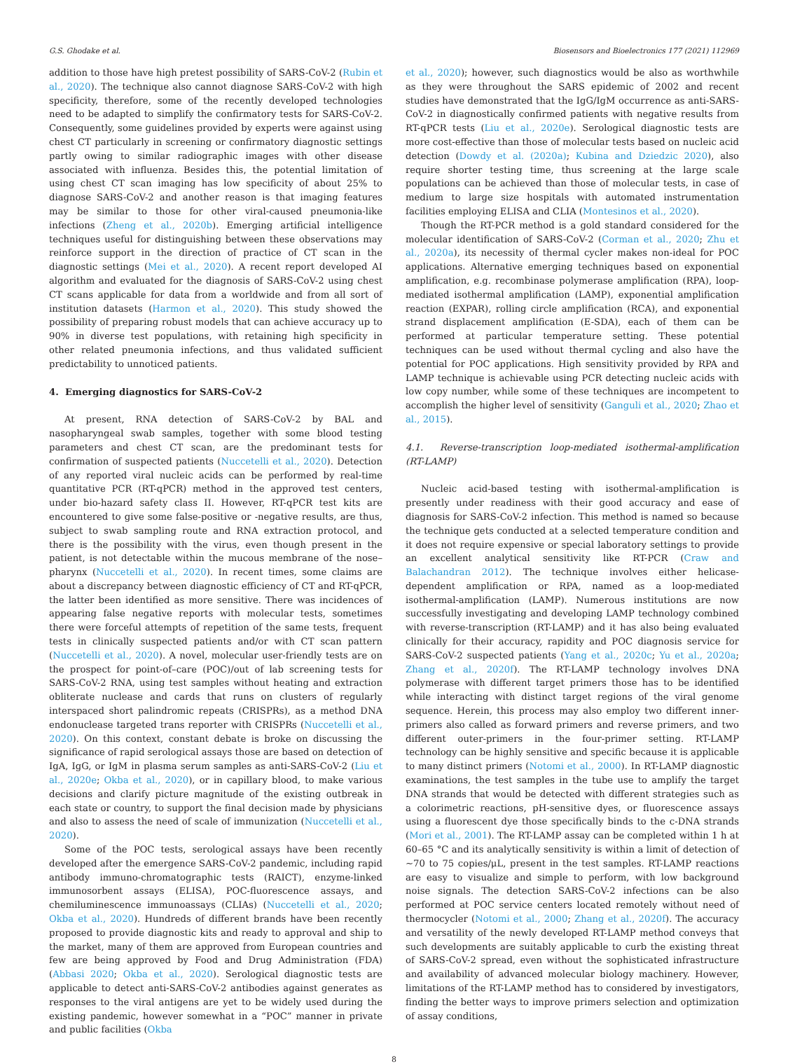G.S. Ghodake et al. Biosensors and Bioelectronics 177 (2021) 112969
addition to those have high pretest possibility of SARS-CoV-2 (Rubin et al., 2020). The technique also cannot diagnose SARS-CoV-2 with high specificity, therefore, some of the recently developed technologies need to be adapted to simplify the confirmatory tests for SARS-CoV-2. Consequently, some guidelines provided by experts were against using chest CT particularly in screening or confirmatory diagnostic settings partly owing to similar radiographic images with other disease associated with influenza. Besides this, the potential limitation of using chest CT scan imaging has low specificity of about 25% to diagnose SARS-CoV-2 and another reason is that imaging features may be similar to those for other viral-caused pneumonia-like infections (Zheng et al., 2020b). Emerging artificial intelligence techniques useful for distinguishing between these observations may reinforce support in the direction of practice of CT scan in the diagnostic settings (Mei et al., 2020). A recent report developed AI algorithm and evaluated for the diagnosis of SARS-CoV-2 using chest CT scans applicable for data from a worldwide and from all sort of institution datasets (Harmon et al., 2020). This study showed the possibility of preparing robust models that can achieve accuracy up to 90% in diverse test populations, with retaining high specificity in other related pneumonia infections, and thus validated sufficient predictability to unnoticed patients.
4. Emerging diagnostics for SARS-CoV-2
At present, RNA detection of SARS-CoV-2 by BAL and nasopharyngeal swab samples, together with some blood testing parameters and chest CT scan, are the predominant tests for confirmation of suspected patients (Nuccetelli et al., 2020). Detection of any reported viral nucleic acids can be performed by real-time quantitative PCR (RT-qPCR) method in the approved test centers, under bio-hazard safety class II. However, RT-qPCR test kits are encountered to give some false-positive or -negative results, are thus, subject to swab sampling route and RNA extraction protocol, and there is the possibility with the virus, even though present in the patient, is not detectable within the mucous membrane of the nose–pharynx (Nuccetelli et al., 2020). In recent times, some claims are about a discrepancy between diagnostic efficiency of CT and RT-qPCR, the latter been identified as more sensitive. There was incidences of appearing false negative reports with molecular tests, sometimes there were forceful attempts of repetition of the same tests, frequent tests in clinically suspected patients and/or with CT scan pattern (Nuccetelli et al., 2020). A novel, molecular user-friendly tests are on the prospect for point-of–care (POC)/out of lab screening tests for SARS-CoV-2 RNA, using test samples without heating and extraction obliterate nuclease and cards that runs on clusters of regularly interspaced short palindromic repeats (CRISPRs), as a method DNA endonuclease targeted trans reporter with CRISPRs (Nuccetelli et al., 2020). On this context, constant debate is broke on discussing the significance of rapid serological assays those are based on detection of IgA, IgG, or IgM in plasma serum samples as anti-SARS-CoV-2 (Liu et al., 2020e; Okba et al., 2020), or in capillary blood, to make various decisions and clarify picture magnitude of the existing outbreak in each state or country, to support the final decision made by physicians and also to assess the need of scale of immunization (Nuccetelli et al., 2020).
Some of the POC tests, serological assays have been recently developed after the emergence SARS-CoV-2 pandemic, including rapid antibody immuno-chromatographic tests (RAICT), enzyme-linked immunosorbent assays (ELISA), POC-fluorescence assays, and chemiluminescence immunoassays (CLIAs) (Nuccetelli et al., 2020; Okba et al., 2020). Hundreds of different brands have been recently proposed to provide diagnostic kits and ready to approval and ship to the market, many of them are approved from European countries and few are being approved by Food and Drug Administration (FDA) (Abbasi 2020; Okba et al., 2020). Serological diagnostic tests are applicable to detect anti-SARS-CoV-2 antibodies against generates as responses to the viral antigens are yet to be widely used during the existing pandemic, however somewhat in a “POC” manner in private and public facilities (Okba
et al., 2020); however, such diagnostics would be also as worthwhile as they were throughout the SARS epidemic of 2002 and recent studies have demonstrated that the IgG/IgM occurrence as anti-SARS-CoV-2 in diagnostically confirmed patients with negative results from RT-qPCR tests (Liu et al., 2020e). Serological diagnostic tests are more cost-effective than those of molecular tests based on nucleic acid detection (Dowdy et al. (2020a); Kubina and Dziedzic 2020), also require shorter testing time, thus screening at the large scale populations can be achieved than those of molecular tests, in case of medium to large size hospitals with automated instrumentation facilities employing ELISA and CLIA (Montesinos et al., 2020).
Though the RT-PCR method is a gold standard considered for the molecular identification of SARS-CoV-2 (Corman et al., 2020; Zhu et al., 2020a), its necessity of thermal cycler makes non-ideal for POC applications. Alternative emerging techniques based on exponential amplification, e.g. recombinase polymerase amplification (RPA), loop-mediated isothermal amplification (LAMP), exponential amplification reaction (EXPAR), rolling circle amplification (RCA), and exponential strand displacement amplification (E-SDA), each of them can be performed at particular temperature setting. These potential techniques can be used without thermal cycling and also have the potential for POC applications. High sensitivity provided by RPA and LAMP technique is achievable using PCR detecting nucleic acids with low copy number, while some of these techniques are incompetent to accomplish the higher level of sensitivity (Ganguli et al., 2020; Zhao et al., 2015).
4.1. Reverse-transcription loop-mediated isothermal-amplification (RT-LAMP)
Nucleic acid-based testing with isothermal-amplification is presently under readiness with their good accuracy and ease of diagnosis for SARS-CoV-2 infection. This method is named so because the technique gets conducted at a selected temperature condition and it does not require expensive or special laboratory settings to provide an excellent analytical sensitivity like RT-PCR (Craw and Balachandran 2012). The technique involves either helicase-dependent amplification or RPA, named as a loop-mediated isothermal-amplification (LAMP). Numerous institutions are now successfully investigating and developing LAMP technology combined with reverse-transcription (RT-LAMP) and it has also being evaluated clinically for their accuracy, rapidity and POC diagnosis service for SARS-CoV-2 suspected patients (Yang et al., 2020c; Yu et al., 2020a; Zhang et al., 2020f). The RT-LAMP technology involves DNA polymerase with different target primers those has to be identified while interacting with distinct target regions of the viral genome sequence. Herein, this process may also employ two different inner-primers also called as forward primers and reverse primers, and two different outer-primers in the four-primer setting. RT-LAMP technology can be highly sensitive and specific because it is applicable to many distinct primers (Notomi et al., 2000). In RT-LAMP diagnostic examinations, the test samples in the tube use to amplify the target DNA strands that would be detected with different strategies such as a colorimetric reactions, pH-sensitive dyes, or fluorescence assays using a fluorescent dye those specifically binds to the c-DNA strands (Mori et al., 2001). The RT-LAMP assay can be completed within 1 h at 60–65 °C and its analytically sensitivity is within a limit of detection of ~70 to 75 copies/μL, present in the test samples. RT-LAMP reactions are easy to visualize and simple to perform, with low background noise signals. The detection SARS-CoV-2 infections can be also performed at POC service centers located remotely without need of thermocycler (Notomi et al., 2000; Zhang et al., 2020f). The accuracy and versatility of the newly developed RT-LAMP method conveys that such developments are suitably applicable to curb the existing threat of SARS-CoV-2 spread, even without the sophisticated infrastructure and availability of advanced molecular biology machinery. However, limitations of the RT-LAMP method has to considered by investigators, finding the better ways to improve primers selection and optimization of assay conditions,
8